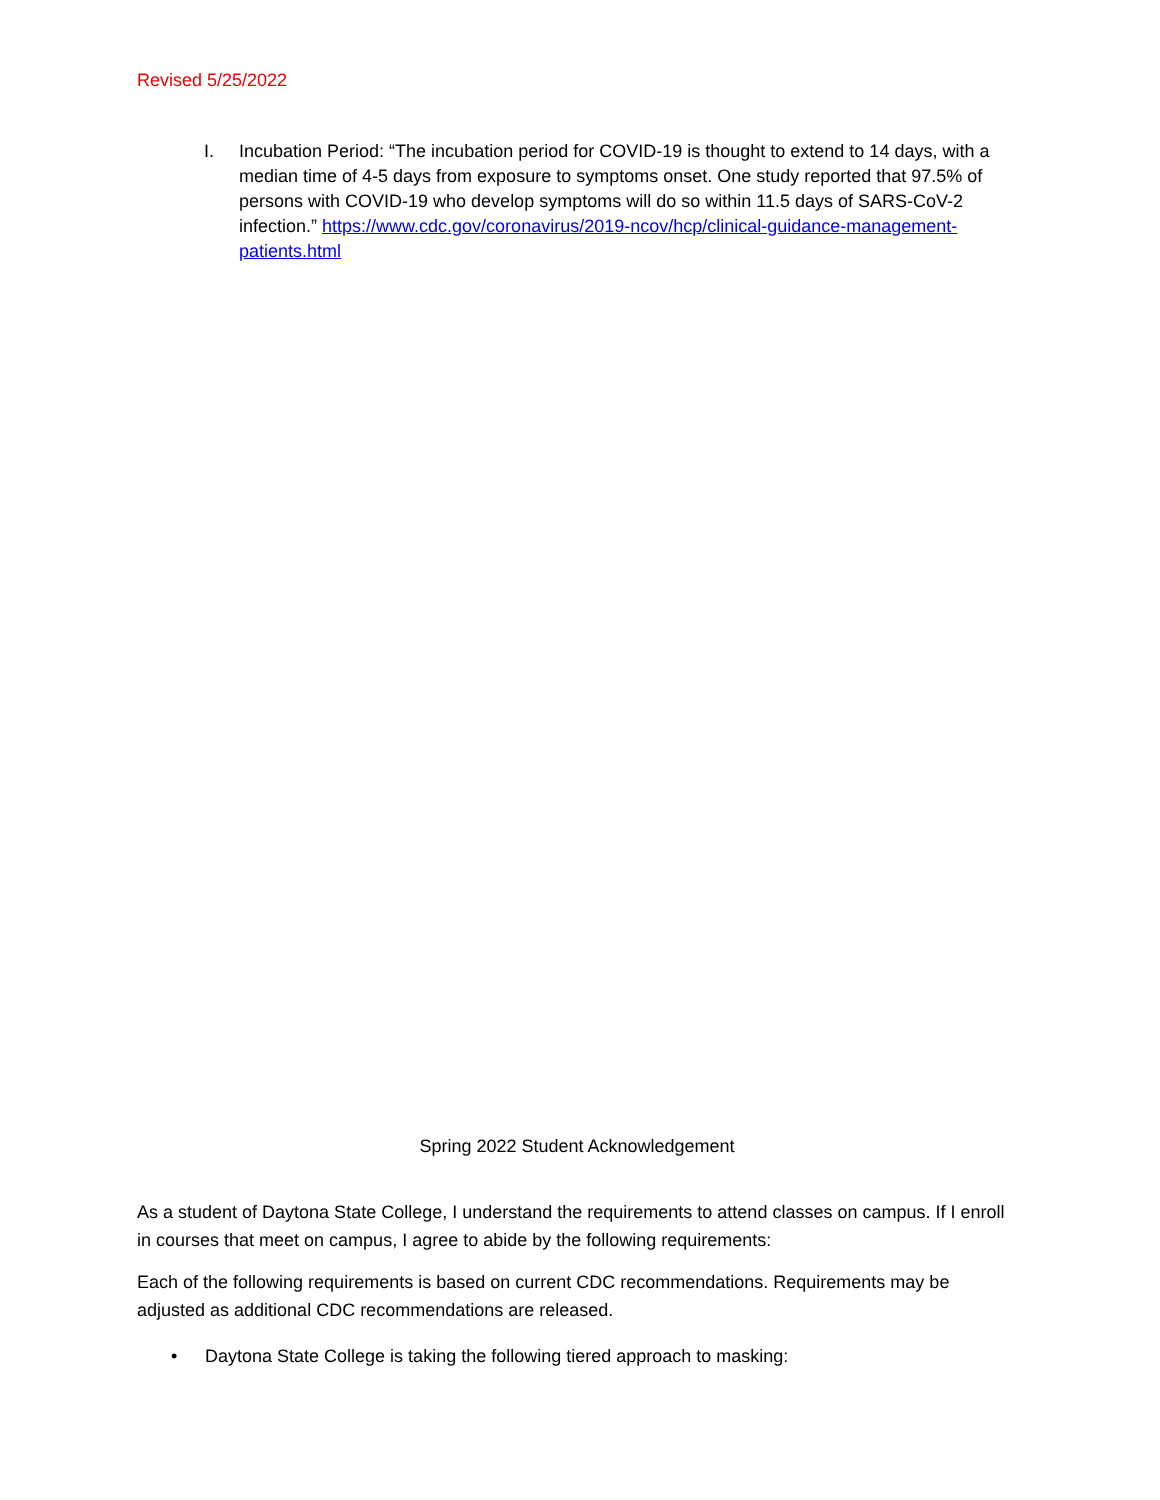Revised 5/25/2022
I. Incubation Period: “The incubation period for COVID-19 is thought to extend to 14 days, with a median time of 4-5 days from exposure to symptoms onset. One study reported that 97.5% of persons with COVID-19 who develop symptoms will do so within 11.5 days of SARS-CoV-2 infection.” https://www.cdc.gov/coronavirus/2019-ncov/hcp/clinical-guidance-management-patients.html
Spring 2022 Student Acknowledgement
As a student of Daytona State College, I understand the requirements to attend classes on campus. If I enroll in courses that meet on campus, I agree to abide by the following requirements:
Each of the following requirements is based on current CDC recommendations. Requirements may be adjusted as additional CDC recommendations are released.
• Daytona State College is taking the following tiered approach to masking: